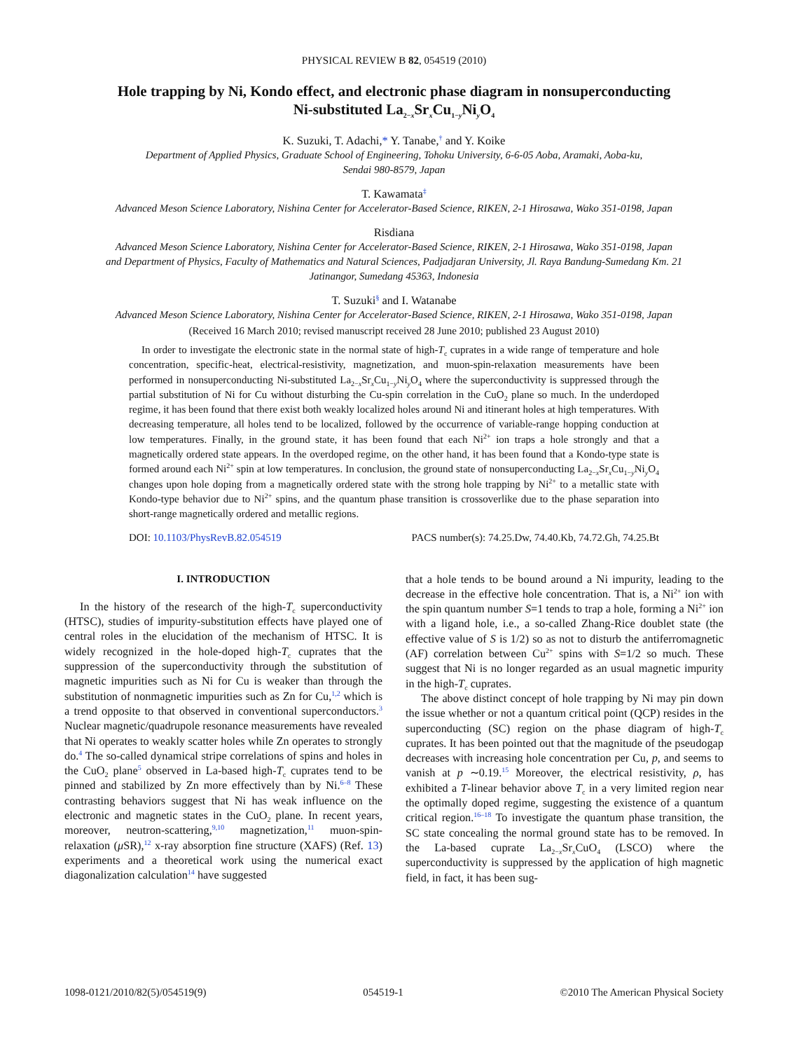PHYSICAL REVIEW B 82, 054519 (2010)
Hole trapping by Ni, Kondo effect, and electronic phase diagram in nonsuperconducting
Ni-substituted La<sub>2−x</sub>Sr<sub>x</sub>Cu<sub>1−y</sub>Ni<sub>y</sub>O<sub>4</sub>
K. Suzuki, T. Adachi,* Y. Tanabe,<sup>†</sup> and Y. Koike
Department of Applied Physics, Graduate School of Engineering, Tohoku University, 6-6-05 Aoba, Aramaki, Aoba-ku,
Sendai 980-8579, Japan
T. Kawamata<sup>‡</sup>
Advanced Meson Science Laboratory, Nishina Center for Accelerator-Based Science, RIKEN, 2-1 Hirosawa, Wako 351-0198, Japan
Risdiana
Advanced Meson Science Laboratory, Nishina Center for Accelerator-Based Science, RIKEN, 2-1 Hirosawa, Wako 351-0198, Japan
and Department of Physics, Faculty of Mathematics and Natural Sciences, Padjadjaran University, Jl. Raya Bandung-Sumedang Km. 21
Jatinangor, Sumedang 45363, Indonesia
T. Suzuki<sup>§</sup> and I. Watanabe
Advanced Meson Science Laboratory, Nishina Center for Accelerator-Based Science, RIKEN, 2-1 Hirosawa, Wako 351-0198, Japan
(Received 16 March 2010; revised manuscript received 28 June 2010; published 23 August 2010)
In order to investigate the electronic state in the normal state of high-T<sub>c</sub> cuprates in a wide range of temperature and hole concentration, specific-heat, electrical-resistivity, magnetization, and muon-spin-relaxation measurements have been performed in nonsuperconducting Ni-substituted La<sub>2−x</sub>Sr<sub>x</sub>Cu<sub>1−y</sub>Ni<sub>y</sub>O<sub>4</sub> where the superconductivity is suppressed through the partial substitution of Ni for Cu without disturbing the Cu-spin correlation in the CuO<sub>2</sub> plane so much. In the underdoped regime, it has been found that there exist both weakly localized holes around Ni and itinerant holes at high temperatures. With decreasing temperature, all holes tend to be localized, followed by the occurrence of variable-range hopping conduction at low temperatures. Finally, in the ground state, it has been found that each Ni<sup>2+</sup> ion traps a hole strongly and that a magnetically ordered state appears. In the overdoped regime, on the other hand, it has been found that a Kondo-type state is formed around each Ni<sup>2+</sup> spin at low temperatures. In conclusion, the ground state of nonsuperconducting La<sub>2−x</sub>Sr<sub>x</sub>Cu<sub>1−y</sub>Ni<sub>y</sub>O<sub>4</sub> changes upon hole doping from a magnetically ordered state with the strong hole trapping by Ni<sup>2+</sup> to a metallic state with Kondo-type behavior due to Ni<sup>2+</sup> spins, and the quantum phase transition is crossoverlike due to the phase separation into short-range magnetically ordered and metallic regions.
DOI: 10.1103/PhysRevB.82.054519 PACS number(s): 74.25.Dw, 74.40.Kb, 74.72.Gh, 74.25.Bt
I. INTRODUCTION
In the history of the research of the high-T<sub>c</sub> superconductivity (HTSC), studies of impurity-substitution effects have played one of central roles in the elucidation of the mechanism of HTSC. It is widely recognized in the hole-doped high-T<sub>c</sub> cuprates that the suppression of the superconductivity through the substitution of magnetic impurities such as Ni for Cu is weaker than through the substitution of nonmagnetic impurities such as Zn for Cu,<sup>1,2</sup> which is a trend opposite to that observed in conventional superconductors.<sup>3</sup> Nuclear magnetic/quadrupole resonance measurements have revealed that Ni operates to weakly scatter holes while Zn operates to strongly do.<sup>4</sup> The so-called dynamical stripe correlations of spins and holes in the CuO<sub>2</sub> plane<sup>5</sup> observed in La-based high-T<sub>c</sub> cuprates tend to be pinned and stabilized by Zn more effectively than by Ni.<sup>6–8</sup> These contrasting behaviors suggest that Ni has weak influence on the electronic and magnetic states in the CuO<sub>2</sub> plane. In recent years, moreover, neutron-scattering,<sup>9,10</sup> magnetization,<sup>11</sup> muon-spin-relaxation (μ SR),<sup>12</sup> x-ray absorption fine structure (XAFS) (Ref. 13) experiments and a theoretical work using the numerical exact diagonalization calculation<sup>14</sup> have suggested
that a hole tends to be bound around a Ni impurity, leading to the decrease in the effective hole concentration. That is, a Ni<sup>2+</sup> ion with the spin quantum number S=1 tends to trap a hole, forming a Ni<sup>2+</sup> ion with a ligand hole, i.e., a so-called Zhang-Rice doublet state (the effective value of S is 1/2) so as not to disturb the antiferromagnetic (AF) correlation between Cu<sup>2+</sup> spins with S=1/2 so much. These suggest that Ni is no longer regarded as an usual magnetic impurity in the high-T<sub>c</sub> cuprates.
The above distinct concept of hole trapping by Ni may pin down the issue whether or not a quantum critical point (QCP) resides in the superconducting (SC) region on the phase diagram of high-T<sub>c</sub> cuprates. It has been pointed out that the magnitude of the pseudogap decreases with increasing hole concentration per Cu, p, and seems to vanish at p ∼0.19.<sup>15</sup> Moreover, the electrical resistivity, ρ, has exhibited a T-linear behavior above T<sub>c</sub> in a very limited region near the optimally doped regime, suggesting the existence of a quantum critical region.<sup>16–18</sup> To investigate the quantum phase transition, the SC state concealing the normal ground state has to be removed. In the La-based cuprate La<sub>2−x</sub>Sr<sub>x</sub>CuO<sub>4</sub> (LSCO) where the superconductivity is suppressed by the application of high magnetic field, in fact, it has been sug-
1098-0121/2010/82(5)/054519(9) 054519-1 ©2010 The American Physical Society